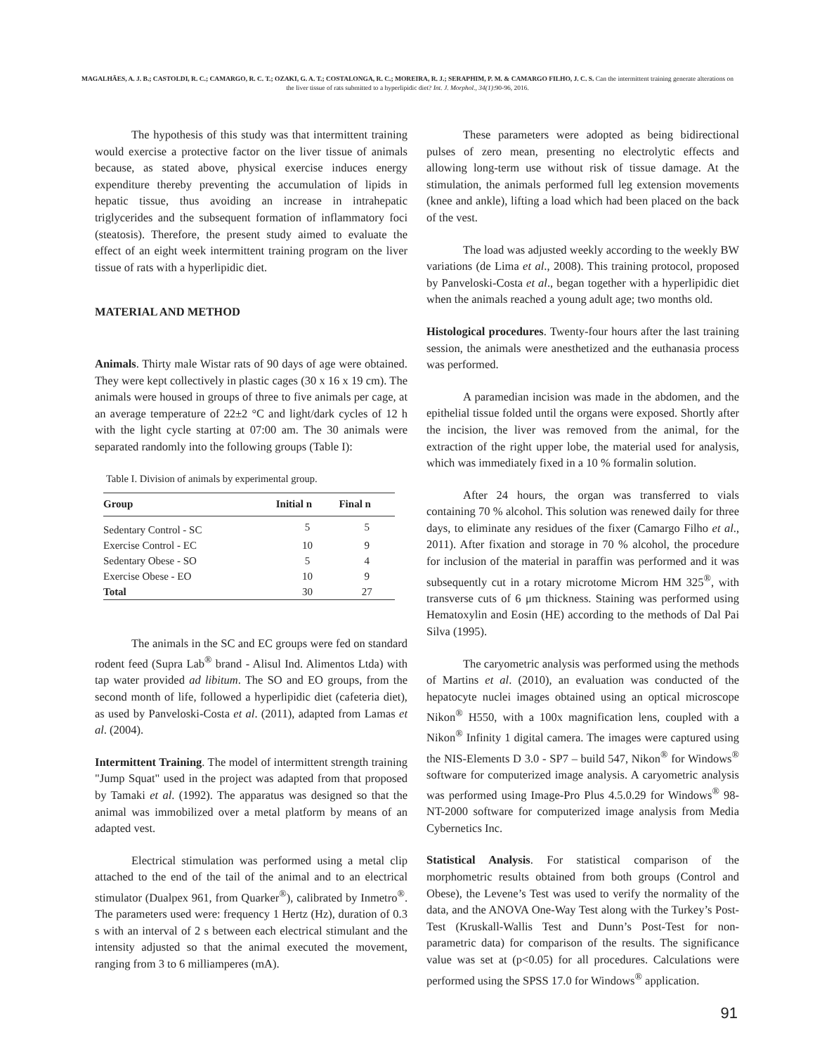MAGALHÃES, A. J. B.; CASTOLDI, R. C.; CAMARGO, R. C. T.; OZAKI, G. A. T.; COSTALONGA, R. C.; MOREIRA, R. J.; SERAPHIM, P. M. & CAMARGO FILHO, J. C. S. Can the intermittent training generate alterations on the liver tissue of rats submitted to a hyperlipidic diet? Int. J. Morphol., 34(1):90-96, 2016.
The hypothesis of this study was that intermittent training would exercise a protective factor on the liver tissue of animals because, as stated above, physical exercise induces energy expenditure thereby preventing the accumulation of lipids in hepatic tissue, thus avoiding an increase in intrahepatic triglycerides and the subsequent formation of inflammatory foci (steatosis). Therefore, the present study aimed to evaluate the effect of an eight week intermittent training program on the liver tissue of rats with a hyperlipidic diet.
MATERIAL AND METHOD
Animals. Thirty male Wistar rats of 90 days of age were obtained. They were kept collectively in plastic cages (30 x 16 x 19 cm). The animals were housed in groups of three to five animals per cage, at an average temperature of 22±2 °C and light/dark cycles of 12 h with the light cycle starting at 07:00 am. The 30 animals were separated randomly into the following groups (Table I):
Table I. Division of animals by experimental group.
| Group | Initial n | Final n |
| --- | --- | --- |
| Sedentary Control - SC | 5 | 5 |
| Exercise Control - EC | 10 | 9 |
| Sedentary Obese - SO | 5 | 4 |
| Exercise Obese - EO | 10 | 9 |
| Total | 30 | 27 |
The animals in the SC and EC groups were fed on standard rodent feed (Supra Lab<sup>®</sup> brand - Alisul Ind. Alimentos Ltda) with tap water provided ad libitum. The SO and EO groups, from the second month of life, followed a hyperlipidic diet (cafeteria diet), as used by Panveloski-Costa et al. (2011), adapted from Lamas et al. (2004).
Intermittent Training. The model of intermittent strength training "Jump Squat" used in the project was adapted from that proposed by Tamaki et al. (1992). The apparatus was designed so that the animal was immobilized over a metal platform by means of an adapted vest.
Electrical stimulation was performed using a metal clip attached to the end of the tail of the animal and to an electrical stimulator (Dualpex 961, from Quarker<sup>®</sup>), calibrated by Inmetro<sup>®</sup>. The parameters used were: frequency 1 Hertz (Hz), duration of 0.3 s with an interval of 2 s between each electrical stimulant and the intensity adjusted so that the animal executed the movement, ranging from 3 to 6 milliamperes (mA).
These parameters were adopted as being bidirectional pulses of zero mean, presenting no electrolytic effects and allowing long-term use without risk of tissue damage. At the stimulation, the animals performed full leg extension movements (knee and ankle), lifting a load which had been placed on the back of the vest.
The load was adjusted weekly according to the weekly BW variations (de Lima et al., 2008). This training protocol, proposed by Panveloski-Costa et al., began together with a hyperlipidic diet when the animals reached a young adult age; two months old.
Histological procedures. Twenty-four hours after the last training session, the animals were anesthetized and the euthanasia process was performed.
A paramedian incision was made in the abdomen, and the epithelial tissue folded until the organs were exposed. Shortly after the incision, the liver was removed from the animal, for the extraction of the right upper lobe, the material used for analysis, which was immediately fixed in a 10 % formalin solution.
After 24 hours, the organ was transferred to vials containing 70 % alcohol. This solution was renewed daily for three days, to eliminate any residues of the fixer (Camargo Filho et al., 2011). After fixation and storage in 70 % alcohol, the procedure for inclusion of the material in paraffin was performed and it was subsequently cut in a rotary microtome Microm HM 325<sup>®</sup>, with transverse cuts of 6 μm thickness. Staining was performed using Hematoxylin and Eosin (HE) according to the methods of Dal Pai Silva (1995).
The caryometric analysis was performed using the methods of Martins et al. (2010), an evaluation was conducted of the hepatocyte nuclei images obtained using an optical microscope Nikon<sup>®</sup> H550, with a 100x magnification lens, coupled with a Nikon<sup>®</sup> Infinity 1 digital camera. The images were captured using the NIS-Elements D 3.0 - SP7 – build 547, Nikon<sup>®</sup> for Windows<sup>®</sup> software for computerized image analysis. A caryometric analysis was performed using Image-Pro Plus 4.5.0.29 for Windows<sup>®</sup> 98-NT-2000 software for computerized image analysis from Media Cybernetics Inc.
Statistical Analysis. For statistical comparison of the morphometric results obtained from both groups (Control and Obese), the Levene’s Test was used to verify the normality of the data, and the ANOVA One-Way Test along with the Turkey’s Post-Test (Kruskall-Wallis Test and Dunn’s Post-Test for non-parametric data) for comparison of the results. The significance value was set at (p<0.05) for all procedures. Calculations were performed using the SPSS 17.0 for Windows<sup>®</sup> application.
91